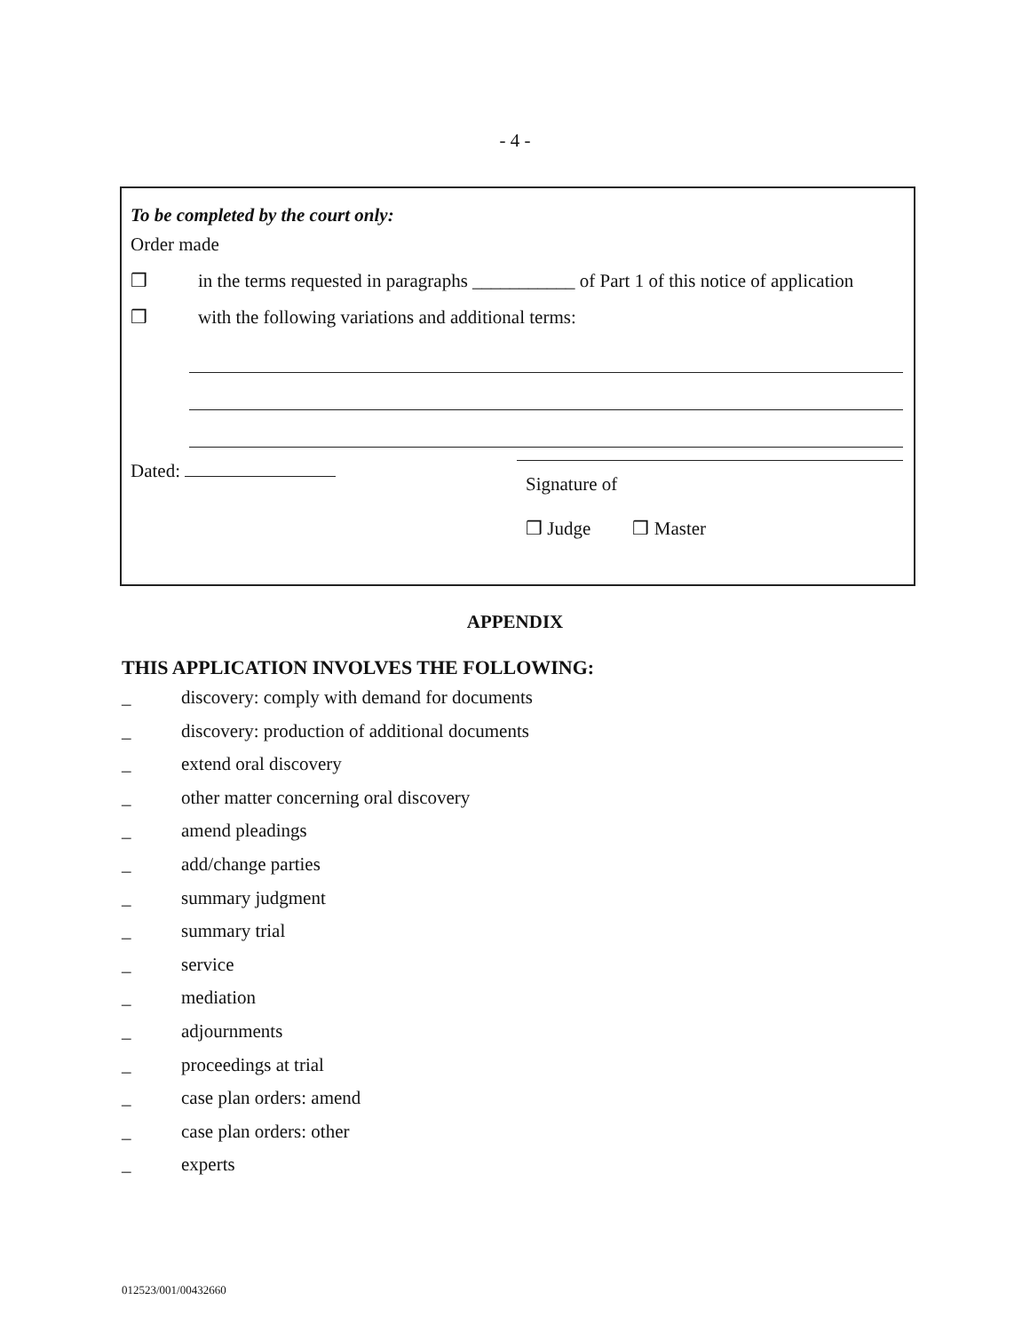- 4 -
To be completed by the court only:
Order made
❒ in the terms requested in paragraphs ___________ of Part 1 of this notice of application
❒ with the following variations and additional terms:
Dated:
Signature of
❒ Judge ❒ Master
APPENDIX
THIS APPLICATION INVOLVES THE FOLLOWING:
_ discovery: comply with demand for documents
_ discovery: production of additional documents
_ extend oral discovery
_ other matter concerning oral discovery
_ amend pleadings
_ add/change parties
_ summary judgment
_ summary trial
_ service
_ mediation
_ adjournments
_ proceedings at trial
_ case plan orders: amend
_ case plan orders: other
_ experts
012523/001/00432660